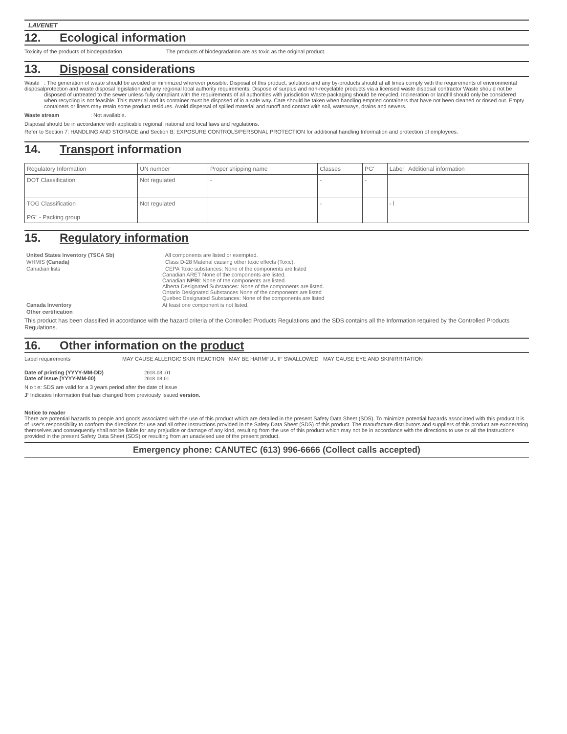LAVENET
12. Ecological information
Toxicity of the products of biodegradation The products of biodegradation are as toxic as the original product.
13. Disposal considerations
Waste disposal : The generation of waste should be avoided or minimized wherever possible. Disposal of this product, solutions and any by-products should at all limes comply with the requirements of environmental protection and waste disposal legislation and any regional local authority requirements. Dispose of surplus and non-recyclable products via a licensed waste disposal contractor Waste should not be disposed of untreated to the sewer unless fully compliant with the requirements of all authorities with jurisdiction Waste packaging should be recycled. Incineration or landfill should only be considered when recycling is not feasible. This material and its container must be disposed of in a safe way. Care should be taken when handling emptied containers that have not been cleaned or rinsed out. Empty containers or liners may retain some product residues. Avoid dispersal of spilled material and runoff and contact with soil, waterways, drains and sewers.
Waste stream : Not available.
Disposal should be in accordance with applicable regional, national and local laws and regulations.
Refer to Section 7: HANDLING AND STORAGE and Section B: EXPOSURE CONTROLS/PERSONAL PROTECTION for additional handling Information and protection of employees.
14. Transport information
| Regulatory Information | UN number | Proper shipping name | Classes | PG' | Label Additional information |
| --- | --- | --- | --- | --- | --- |
| DOT Classification | Not regulated | - | - | - | |
| TOG Classification PG" - Packing group | Not regulated | | - | | - l |
15. Regulatory information
| United States Inventory (TSCA Sb) | : All components are listed or exempted. |
| WHMIS (Canada) | : Class D-28 Material causing other toxic effects (Toxic). |
| Canadian lists | : CEPA Toxic substances: None of the components are listed Canadian ARET None of the components are listed. Canadian NPRI : None of the components are listed Alberta Designated Substances: None of the components are listed. Ontario Designated Substances None of the components are listed Quebec Designated Substances: None of the components are listed |
| Canada Inventory | At least one component is not listed. |
| Other certification | |
This product has been classified in accordance with the hazard criteria of the Controlled Products Regulations and the SDS contains all the Information required by the Controlled Products Regulations.
16. Other information on the product
Label requirements MAY CAUSE ALLERGIC SKIN REACTION MAY BE HARMFUL IF SWALLOWED MAY CAUSE EYE AND SKINIRRITATION
Date of printing (YYYY-MM-DD)
Date of Issue (YYYY-MM-00)
2018-08 -01
2018-08-01
N o t e: SDS are valid for a 3 years period after the date of issue
J' Indicates Information that has changed from previously Issued version.
Notice to reader
There are potential hazards to people and goods associated with the use of this product which are detailed in the present Safety Data Sheet (SDS). To minimize potential hazards associated with this product It is of user's responsibility to conform the directions for use and all other Instructions provided In the Safety Data Sheet (SDS) of this product. The manufacture distributors and suppliers of this product are exonerating themselves and consequently shall not be liable for any prejudice or damage of any kind, resulting from the use of this product which may not be in accordance with the directions to use or all the Instructions provided in the present Safety Data Sheet (SDS) or resulting from an unadvised use of the present product.
Emergency phone: CANUTEC (613) 996-6666 (Collect calls accepted)